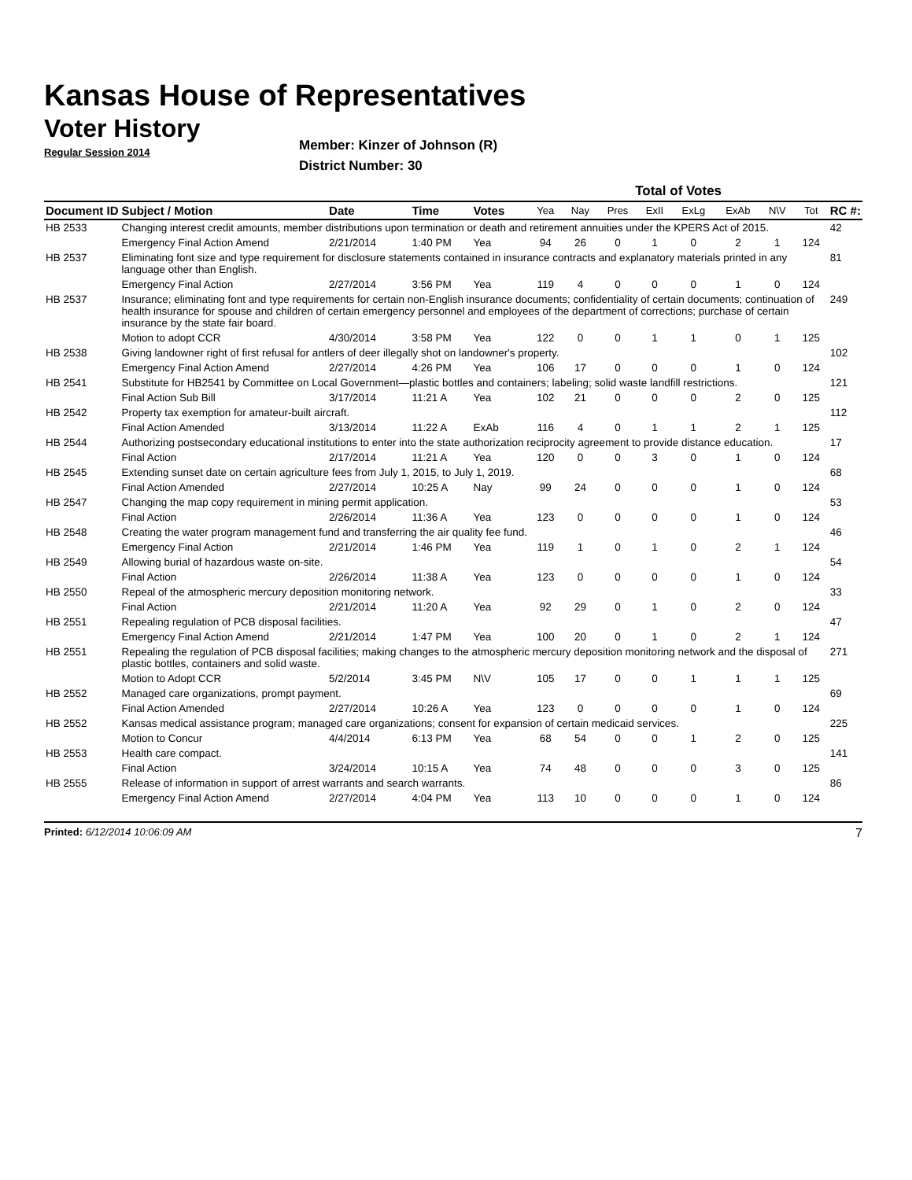Kansas House of Representatives
Voter History
Regular Session 2014
Member: Kinzer of Johnson (R)
District Number: 30
| | | | | | Total of Votes | | | | | | | | |
| --- | --- | --- | --- | --- | --- | --- | --- | --- | --- | --- | --- | --- | --- |
| Document ID | Subject / Motion | Date | Time | Votes | Yea | Nay | Pres | ExII | ExLg | ExAb | N\V | Tot | RC #: |
| HB 2533 | Changing interest credit amounts, member distributions upon termination or death and retirement annuities under the KPERS Act of 2015. | | | | | | | | | | | | 42 |
| | Emergency Final Action Amend | 2/21/2014 | 1:40 PM | Yea | 94 | 26 | 0 | 1 | 0 | 2 | 1 | 124 | |
| HB 2537 | Eliminating font size and type requirement for disclosure statements contained in insurance contracts and explanatory materials printed in any language other than English. | | | | | | | | | | | | 81 |
| | Emergency Final Action | 2/27/2014 | 3:56 PM | Yea | 119 | 4 | 0 | 0 | 0 | 1 | 0 | 124 | |
| HB 2537 | Insurance; eliminating font and type requirements for certain non-English insurance documents; confidentiality of certain documents; continuation of health insurance for spouse and children of certain emergency personnel and employees of the department of corrections; purchase of certain insurance by the state fair board. | | | | | | | | | | | | 249 |
| | Motion to adopt CCR | 4/30/2014 | 3:58 PM | Yea | 122 | 0 | 0 | 1 | 1 | 0 | 1 | 125 | |
| HB 2538 | Giving landowner right of first refusal for antlers of deer illegally shot on landowner's property. | | | | | | | | | | | | 102 |
| | Emergency Final Action Amend | 2/27/2014 | 4:26 PM | Yea | 106 | 17 | 0 | 0 | 0 | 1 | 0 | 124 | |
| HB 2541 | Substitute for HB2541 by Committee on Local Government—plastic bottles and containers; labeling; solid waste landfill restrictions. | | | | | | | | | | | | 121 |
| | Final Action Sub Bill | 3/17/2014 | 11:21 A | Yea | 102 | 21 | 0 | 0 | 0 | 2 | 0 | 125 | |
| HB 2542 | Property tax exemption for amateur-built aircraft. | | | | | | | | | | | | 112 |
| | Final Action Amended | 3/13/2014 | 11:22 A | ExAb | 116 | 4 | 0 | 1 | 1 | 2 | 1 | 125 | |
| HB 2544 | Authorizing postsecondary educational institutions to enter into the state authorization reciprocity agreement to provide distance education. | | | | | | | | | | | | 17 |
| | Final Action | 2/17/2014 | 11:21 A | Yea | 120 | 0 | 0 | 3 | 0 | 1 | 0 | 124 | |
| HB 2545 | Extending sunset date on certain agriculture fees from July 1, 2015, to July 1, 2019. | | | | | | | | | | | | 68 |
| | Final Action Amended | 2/27/2014 | 10:25 A | Nay | 99 | 24 | 0 | 0 | 0 | 1 | 0 | 124 | |
| HB 2547 | Changing the map copy requirement in mining permit application. | | | | | | | | | | | | 53 |
| | Final Action | 2/26/2014 | 11:36 A | Yea | 123 | 0 | 0 | 0 | 0 | 1 | 0 | 124 | |
| HB 2548 | Creating the water program management fund and transferring the air quality fee fund. | | | | | | | | | | | | 46 |
| | Emergency Final Action | 2/21/2014 | 1:46 PM | Yea | 119 | 1 | 0 | 1 | 0 | 2 | 1 | 124 | |
| HB 2549 | Allowing burial of hazardous waste on-site. | | | | | | | | | | | | 54 |
| | Final Action | 2/26/2014 | 11:38 A | Yea | 123 | 0 | 0 | 0 | 0 | 1 | 0 | 124 | |
| HB 2550 | Repeal of the atmospheric mercury deposition monitoring network. | | | | | | | | | | | | 33 |
| | Final Action | 2/21/2014 | 11:20 A | Yea | 92 | 29 | 0 | 1 | 0 | 2 | 0 | 124 | |
| HB 2551 | Repealing regulation of PCB disposal facilities. | | | | | | | | | | | | 47 |
| | Emergency Final Action Amend | 2/21/2014 | 1:47 PM | Yea | 100 | 20 | 0 | 1 | 0 | 2 | 1 | 124 | |
| HB 2551 | Repealing the regulation of PCB disposal facilities; making changes to the atmospheric mercury deposition monitoring network and the disposal of plastic bottles, containers and solid waste. | | | | | | | | | | | | 271 |
| | Motion to Adopt CCR | 5/2/2014 | 3:45 PM | N\V | 105 | 17 | 0 | 0 | 1 | 1 | 1 | 125 | |
| HB 2552 | Managed care organizations, prompt payment. | | | | | | | | | | | | 69 |
| | Final Action Amended | 2/27/2014 | 10:26 A | Yea | 123 | 0 | 0 | 0 | 0 | 1 | 0 | 124 | |
| HB 2552 | Kansas medical assistance program; managed care organizations; consent for expansion of certain medicaid services. | | | | | | | | | | | | 225 |
| | Motion to Concur | 4/4/2014 | 6:13 PM | Yea | 68 | 54 | 0 | 0 | 1 | 2 | 0 | 125 | |
| HB 2553 | Health care compact. | | | | | | | | | | | | 141 |
| | Final Action | 3/24/2014 | 10:15 A | Yea | 74 | 48 | 0 | 0 | 0 | 3 | 0 | 125 | |
| HB 2555 | Release of information in support of arrest warrants and search warrants. | | | | | | | | | | | | 86 |
| | Emergency Final Action Amend | 2/27/2014 | 4:04 PM | Yea | 113 | 10 | 0 | 0 | 0 | 1 | 0 | 124 | |
Printed: 6/12/2014 10:06:09 AM 7